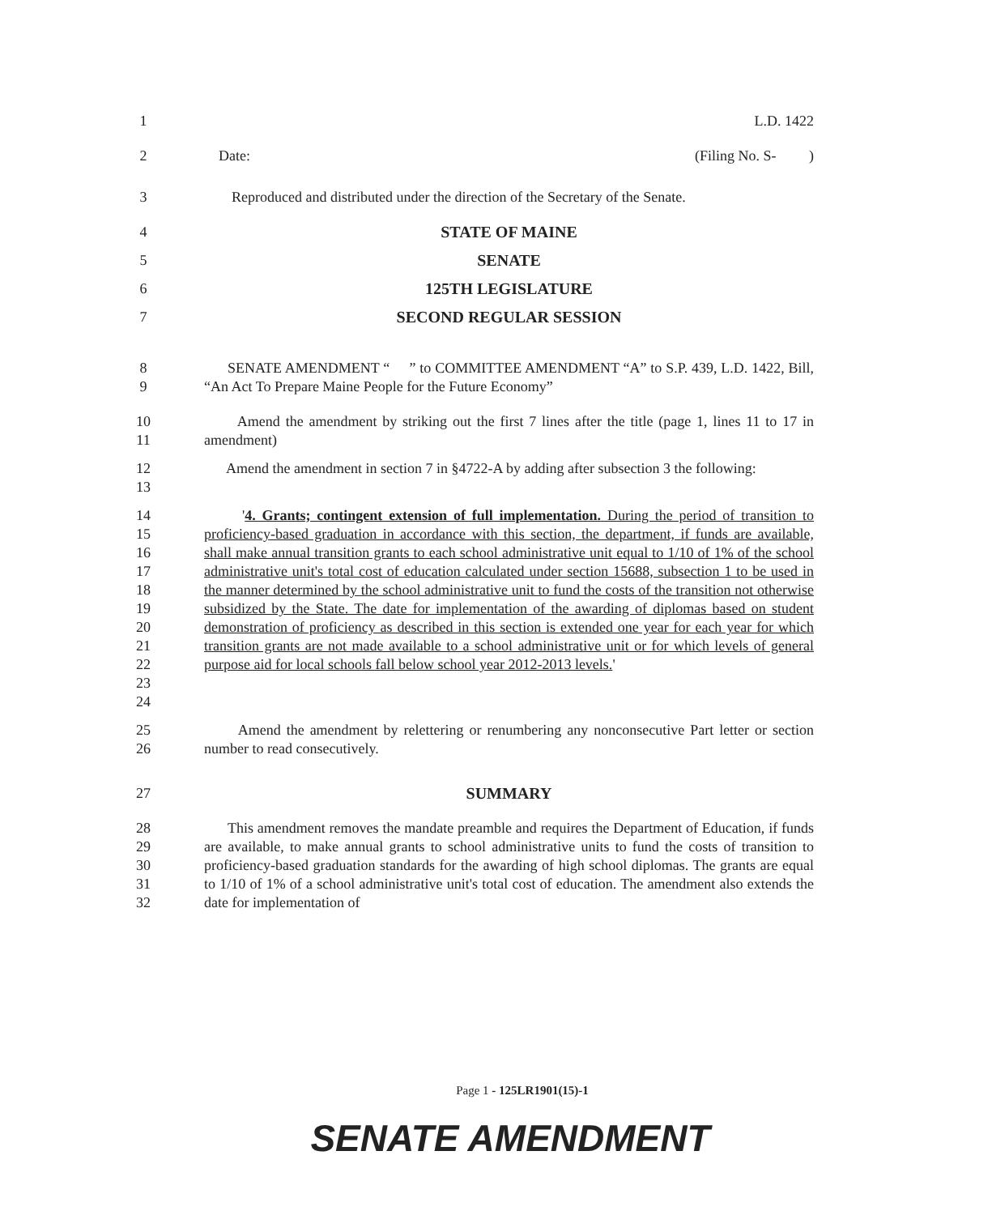1 L.D. 1422
2 Date: (Filing No. S- )
3 Reproduced and distributed under the direction of the Secretary of the Senate.
4 STATE OF MAINE
5 SENATE
6 125TH LEGISLATURE
7 SECOND REGULAR SESSION
8
9 SENATE AMENDMENT “ ” to COMMITTEE AMENDMENT “A” to S.P. 439, L.D. 1422, Bill, “An Act To Prepare Maine People for the Future Economy”
10
11 Amend the amendment by striking out the first 7 lines after the title (page 1, lines 11 to 17 in amendment)
12
13 Amend the amendment in section 7 in §4722-A by adding after subsection 3 the following:
14
15
16
17
18
19
20
21
22
23
24 '4. Grants; contingent extension of full implementation. During the period of transition to proficiency-based graduation in accordance with this section, the department, if funds are available, shall make annual transition grants to each school administrative unit equal to 1/10 of 1% of the school administrative unit's total cost of education calculated under section 15688, subsection 1 to be used in the manner determined by the school administrative unit to fund the costs of the transition not otherwise subsidized by the State. The date for implementation of the awarding of diplomas based on student demonstration of proficiency as described in this section is extended one year for each year for which transition grants are not made available to a school administrative unit or for which levels of general purpose aid for local schools fall below school year 2012-2013 levels.'
25
26 Amend the amendment by relettering or renumbering any nonconsecutive Part letter or section number to read consecutively.
27 SUMMARY
28
29
30
31
32 This amendment removes the mandate preamble and requires the Department of Education, if funds are available, to make annual grants to school administrative units to fund the costs of transition to proficiency-based graduation standards for the awarding of high school diplomas. The grants are equal to 1/10 of 1% of a school administrative unit's total cost of education. The amendment also extends the date for implementation of
Page 1 - 125LR1901(15)-1
SENATE AMENDMENT